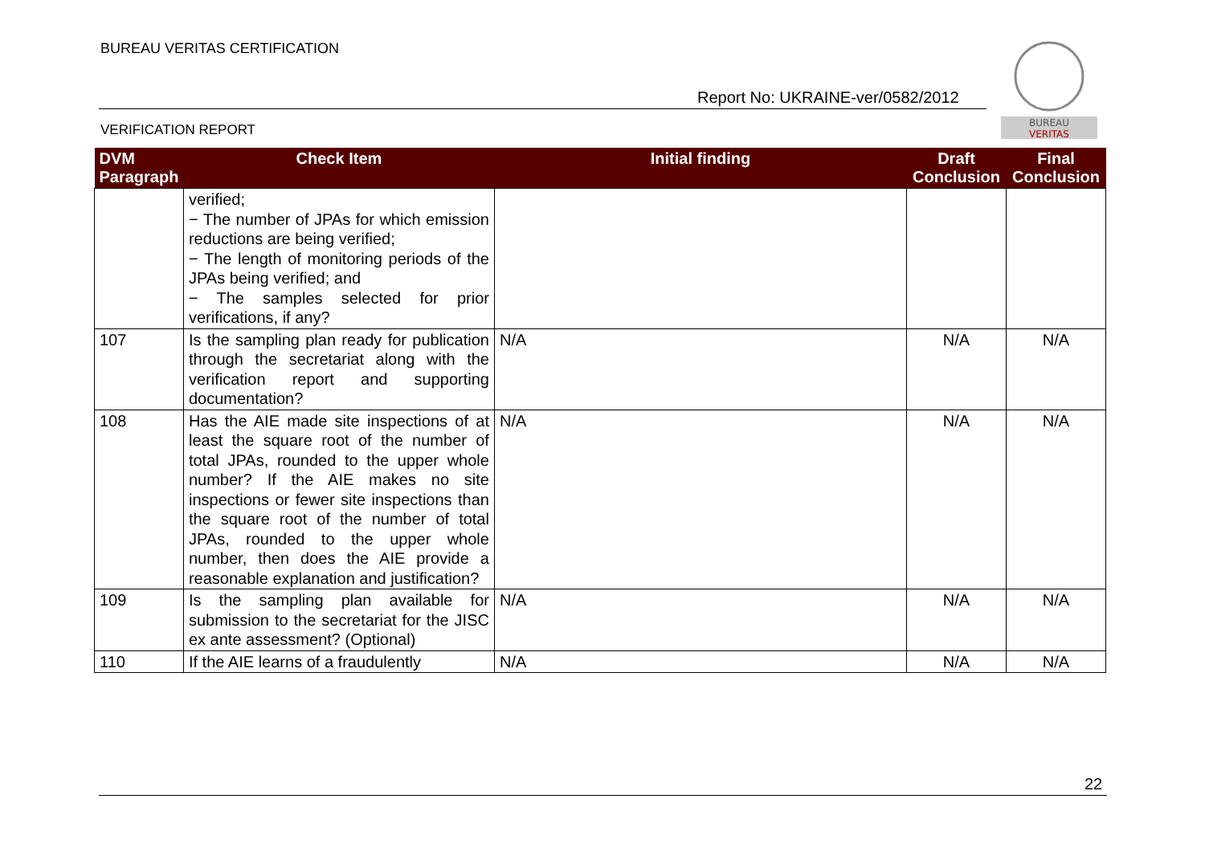BUREAU VERITAS CERTIFICATION
Report No: UKRAINE-ver/0582/2012
VERIFICATION REPORT
BUREAU
VERITAS
| DVM Paragraph | Check Item | Initial finding | Draft Conclusion | Final Conclusion |
| --- | --- | --- | --- | --- |
| | verified; − The number of JPAs for which emission reductions are being verified; − The length of monitoring periods of the JPAs being verified; and − The samples selected for prior verifications, if any? | | | |
| 107 | Is the sampling plan ready for publication through the secretariat along with the verification report and supporting documentation? | N/A | N/A | N/A |
| 108 | Has the AIE made site inspections of at least the square root of the number of total JPAs, rounded to the upper whole number? If the AIE makes no site inspections or fewer site inspections than the square root of the number of total JPAs, rounded to the upper whole number, then does the AIE provide a reasonable explanation and justification? | N/A | N/A | N/A |
| 109 | Is the sampling plan available for submission to the secretariat for the JISC ex ante assessment? (Optional) | N/A | N/A | N/A |
| 110 | If the AIE learns of a fraudulently | N/A | N/A | N/A |
22